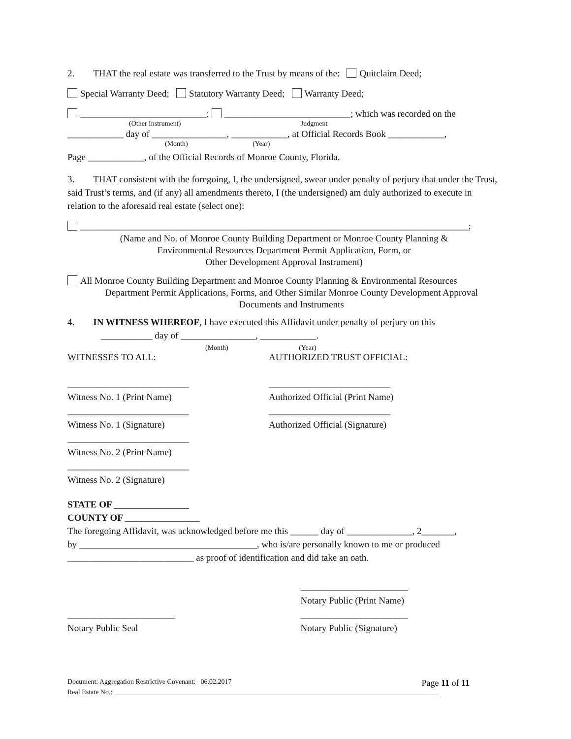2. THAT the real estate was transferred to the Trust by means of the: Quitclaim Deed;
Special Warranty Deed; Statutory Warranty Deed; Warranty Deed;
___________________________; ___________________________; which was recorded on the
(Other Instrument) Judgment
____________ day of ________________, ____________, at Official Records Book ____________,
(Month) (Year)
Page ____________, of the Official Records of Monroe County, Florida.
3. THAT consistent with the foregoing, I, the undersigned, swear under penalty of perjury that under the Trust, said Trust’s terms, and (if any) all amendments thereto, I (the undersigned) am duly authorized to execute in relation to the aforesaid real estate (select one):
___________________________________________________________________________________;
(Name and No. of Monroe County Building Department or Monroe County Planning &
Environmental Resources Department Permit Application, Form, or
Other Development Approval Instrument)
All Monroe County Building Department and Monroe County Planning & Environmental Resources
Department Permit Applications, Forms, and Other Similar Monroe County Development Approval
Documents and Instruments
4. IN WITNESS WHEREOF, I have executed this Affidavit under penalty of perjury on this
___________ day of ________________, ____________.
(Month) (Year)
WITNESSES TO ALL: AUTHORIZED TRUST OFFICIAL:
__________________________
Witness No. 1 (Print Name)
__________________________
Authorized Official (Print Name)
__________________________
Witness No. 1 (Signature)
__________________________
Authorized Official (Signature)
__________________________
Witness No. 2 (Print Name)
__________________________
Witness No. 2 (Signature)
STATE OF ________________
COUNTY OF ________________
The foregoing Affidavit, was acknowledged before me this ______ day of ______________, 2_______,
by ______________________________________, who is/are personally known to me or produced
___________________________ as proof of identification and did take an oath.
_______________________
Notary Public (Print Name)
_______________________
Notary Public Seal
_______________________
Notary Public (Signature)
Document: Aggregation Restrictive Covenant: 06.02.2017 Page 11 of 11
Real Estate No.: ______________________________________________________________________________________________